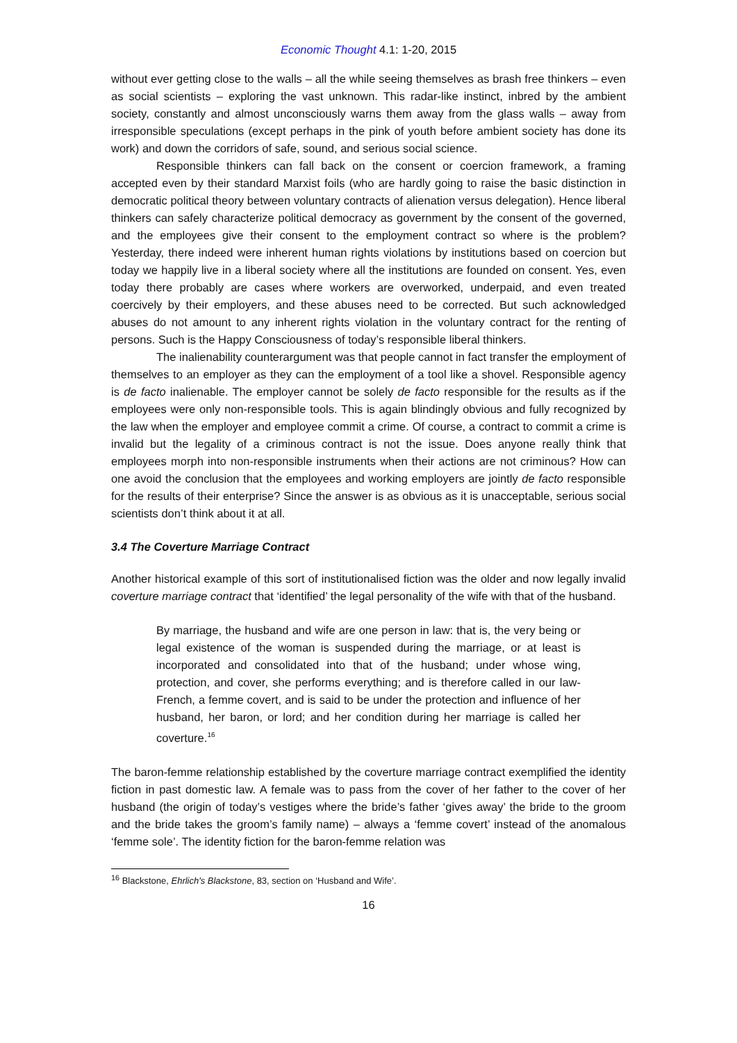Economic Thought 4.1: 1-20, 2015
without ever getting close to the walls – all the while seeing themselves as brash free thinkers – even as social scientists – exploring the vast unknown. This radar-like instinct, inbred by the ambient society, constantly and almost unconsciously warns them away from the glass walls – away from irresponsible speculations (except perhaps in the pink of youth before ambient society has done its work) and down the corridors of safe, sound, and serious social science.
Responsible thinkers can fall back on the consent or coercion framework, a framing accepted even by their standard Marxist foils (who are hardly going to raise the basic distinction in democratic political theory between voluntary contracts of alienation versus delegation). Hence liberal thinkers can safely characterize political democracy as government by the consent of the governed, and the employees give their consent to the employment contract so where is the problem? Yesterday, there indeed were inherent human rights violations by institutions based on coercion but today we happily live in a liberal society where all the institutions are founded on consent. Yes, even today there probably are cases where workers are overworked, underpaid, and even treated coercively by their employers, and these abuses need to be corrected. But such acknowledged abuses do not amount to any inherent rights violation in the voluntary contract for the renting of persons. Such is the Happy Consciousness of today’s responsible liberal thinkers.
The inalienability counterargument was that people cannot in fact transfer the employment of themselves to an employer as they can the employment of a tool like a shovel. Responsible agency is de facto inalienable. The employer cannot be solely de facto responsible for the results as if the employees were only non-responsible tools. This is again blindingly obvious and fully recognized by the law when the employer and employee commit a crime. Of course, a contract to commit a crime is invalid but the legality of a criminous contract is not the issue. Does anyone really think that employees morph into non-responsible instruments when their actions are not criminous? How can one avoid the conclusion that the employees and working employers are jointly de facto responsible for the results of their enterprise? Since the answer is as obvious as it is unacceptable, serious social scientists don’t think about it at all.
3.4 The Coverture Marriage Contract
Another historical example of this sort of institutionalised fiction was the older and now legally invalid coverture marriage contract that ‘identified’ the legal personality of the wife with that of the husband.
By marriage, the husband and wife are one person in law: that is, the very being or legal existence of the woman is suspended during the marriage, or at least is incorporated and consolidated into that of the husband; under whose wing, protection, and cover, she performs everything; and is therefore called in our law-French, a femme covert, and is said to be under the protection and influence of her husband, her baron, or lord; and her condition during her marriage is called her coverture.<sup>16</sup>
The baron-femme relationship established by the coverture marriage contract exemplified the identity fiction in past domestic law. A female was to pass from the cover of her father to the cover of her husband (the origin of today’s vestiges where the bride’s father ‘gives away’ the bride to the groom and the bride takes the groom’s family name) – always a ‘femme covert’ instead of the anomalous ‘femme sole’. The identity fiction for the baron-femme relation was
<sup>16</sup> Blackstone, Ehrlich's Blackstone, 83, section on ‘Husband and Wife’.
16